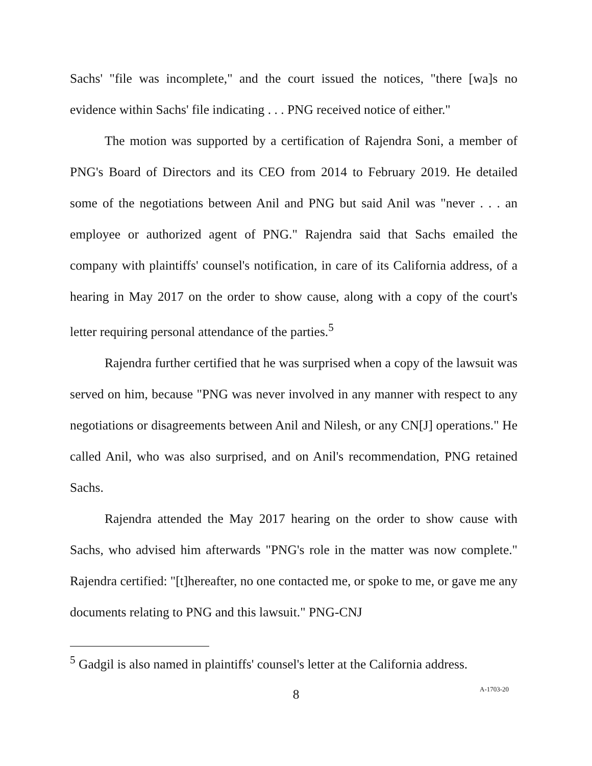Sachs' "file was incomplete," and the court issued the notices, "there [wa]s no evidence within Sachs' file indicating . . . PNG received notice of either."
The motion was supported by a certification of Rajendra Soni, a member of PNG's Board of Directors and its CEO from 2014 to February 2019. He detailed some of the negotiations between Anil and PNG but said Anil was "never . . . an employee or authorized agent of PNG." Rajendra said that Sachs emailed the company with plaintiffs' counsel's notification, in care of its California address, of a hearing in May 2017 on the order to show cause, along with a copy of the court's letter requiring personal attendance of the parties.<sup>5</sup>
Rajendra further certified that he was surprised when a copy of the lawsuit was served on him, because "PNG was never involved in any manner with respect to any negotiations or disagreements between Anil and Nilesh, or any CN[J] operations." He called Anil, who was also surprised, and on Anil's recommendation, PNG retained Sachs.
Rajendra attended the May 2017 hearing on the order to show cause with Sachs, who advised him afterwards "PNG's role in the matter was now complete." Rajendra certified: "[t]hereafter, no one contacted me, or spoke to me, or gave me any documents relating to PNG and this lawsuit." PNG-CNJ
<sup>5</sup> Gadgil is also named in plaintiffs' counsel's letter at the California address.
8 A-1703-20